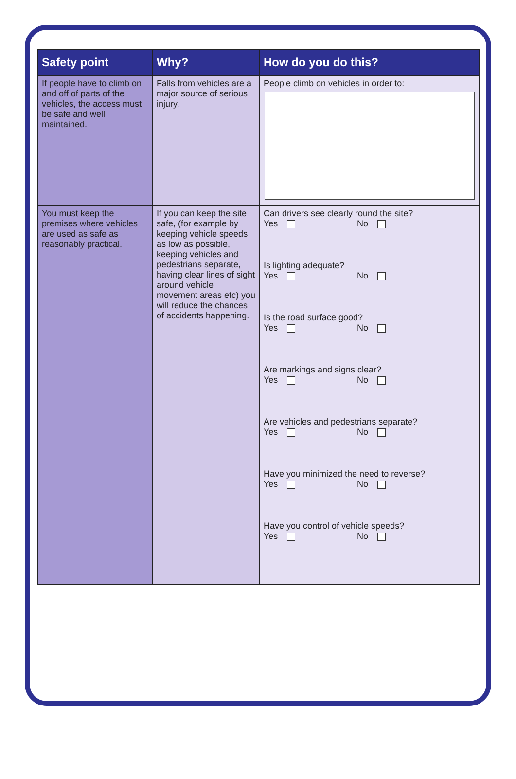| Safety point | Why? | How do you do this? |
| --- | --- | --- |
| If people have to climb on and off of parts of the vehicles, the access must be safe and well maintained. | Falls from vehicles are a major source of serious injury. | People climb on vehicles in order to: |
| You must keep the premises where vehicles are used as safe as reasonably practical. | If you can keep the site safe, (for example by keeping vehicle speeds as low as possible, keeping vehicles and pedestrians separate, having clear lines of sight around vehicle movement areas etc) you will reduce the chances of accidents happening. | Can drivers see clearly round the site? Yes No Is lighting adequate? Yes No Is the road surface good? Yes No Are markings and signs clear? Yes No Are vehicles and pedestrians separate? Yes No Have you minimized the need to reverse? Yes No Have you control of vehicle speeds? Yes No |